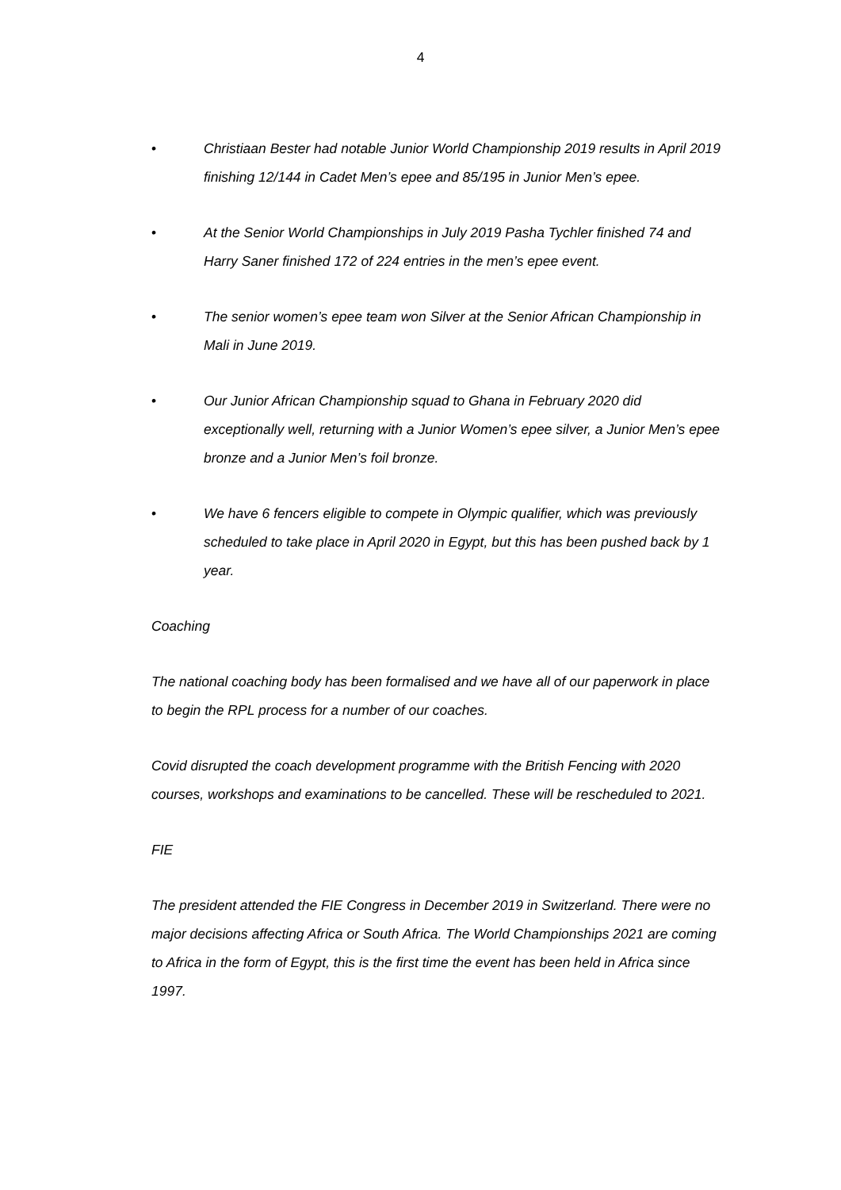4
• Christiaan Bester had notable Junior World Championship 2019 results in April 2019 finishing 12/144 in Cadet Men’s epee and 85/195 in Junior Men’s epee.
• At the Senior World Championships in July 2019 Pasha Tychler finished 74 and Harry Saner finished 172 of 224 entries in the men’s epee event.
• The senior women’s epee team won Silver at the Senior African Championship in Mali in June 2019.
• Our Junior African Championship squad to Ghana in February 2020 did exceptionally well, returning with a Junior Women’s epee silver, a Junior Men’s epee bronze and a Junior Men’s foil bronze.
• We have 6 fencers eligible to compete in Olympic qualifier, which was previously scheduled to take place in April 2020 in Egypt, but this has been pushed back by 1 year.
Coaching
The national coaching body has been formalised and we have all of our paperwork in place to begin the RPL process for a number of our coaches.
Covid disrupted the coach development programme with the British Fencing with 2020 courses, workshops and examinations to be cancelled. These will be rescheduled to 2021.
FIE
The president attended the FIE Congress in December 2019 in Switzerland. There were no major decisions affecting Africa or South Africa. The World Championships 2021 are coming to Africa in the form of Egypt, this is the first time the event has been held in Africa since 1997.